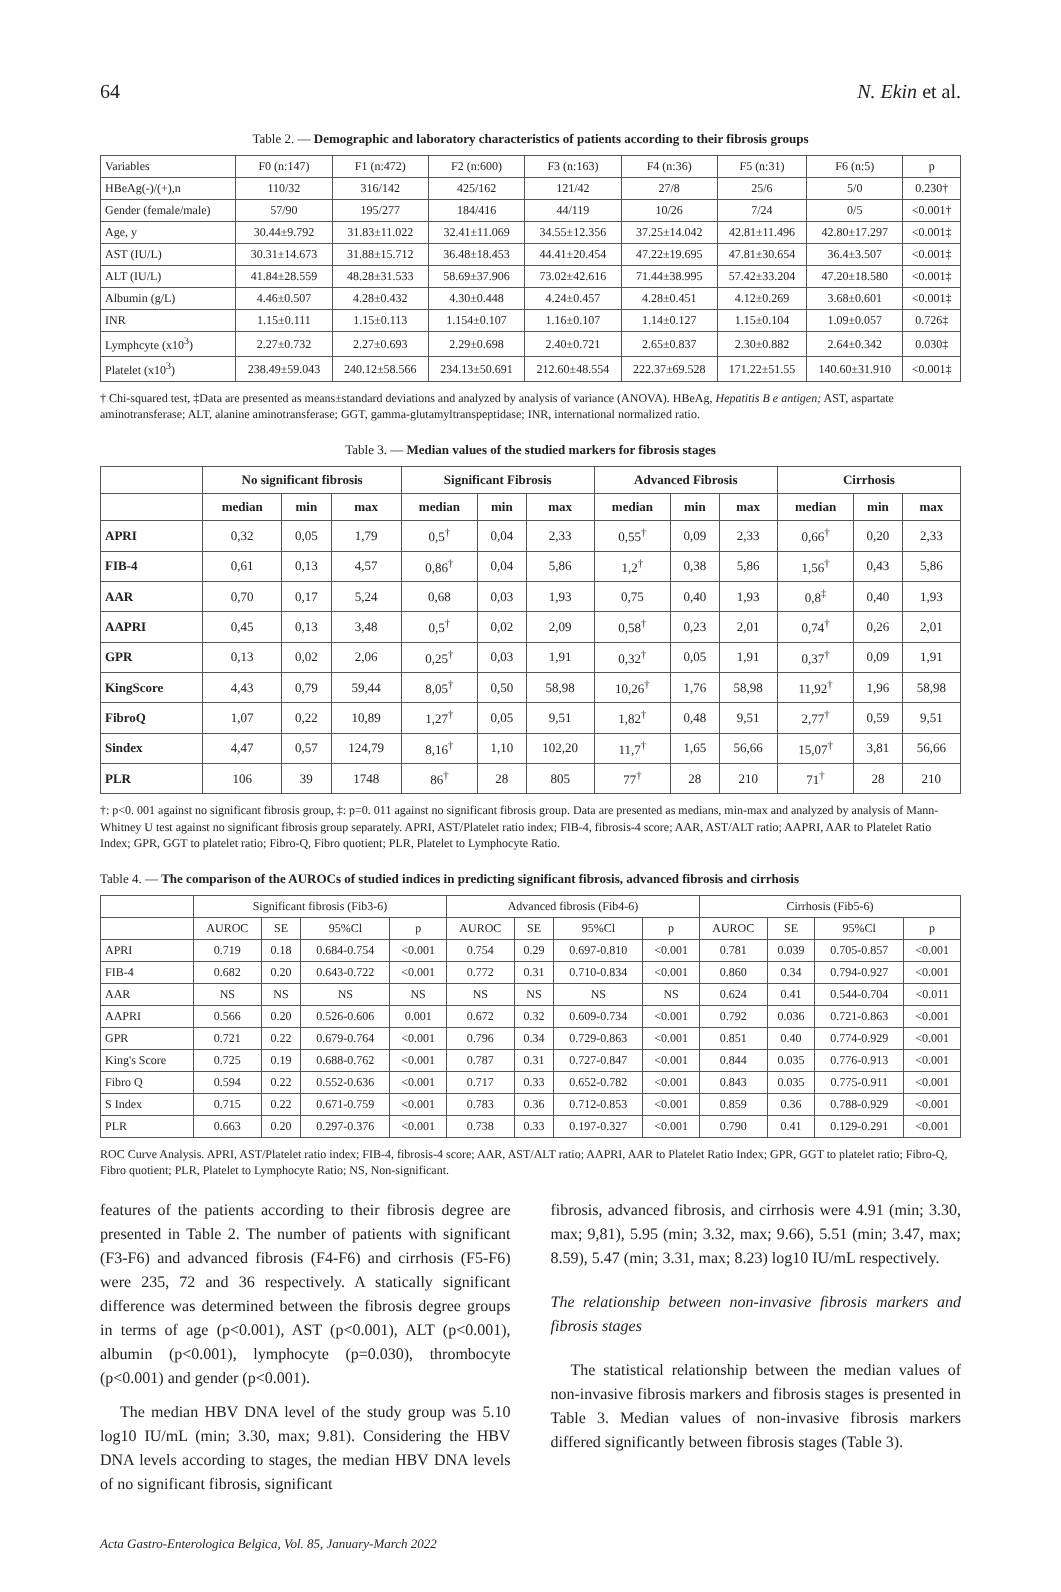64 N. Ekin et al.
Table 2. — Demographic and laboratory characteristics of patients according to their fibrosis groups
| Variables | F0 (n:147) | F1 (n:472) | F2 (n:600) | F3 (n:163) | F4 (n:36) | F5 (n:31) | F6 (n:5) | p |
| HBeAg(-)/(+),n | 110/32 | 316/142 | 425/162 | 121/42 | 27/8 | 25/6 | 5/0 | 0.230† |
| Gender (female/male) | 57/90 | 195/277 | 184/416 | 44/119 | 10/26 | 7/24 | 0/5 | <0.001† |
| Age, y | 30.44±9.792 | 31.83±11.022 | 32.41±11.069 | 34.55±12.356 | 37.25±14.042 | 42.81±11.496 | 42.80±17.297 | <0.001‡ |
| AST (IU/L) | 30.31±14.673 | 31.88±15.712 | 36.48±18.453 | 44.41±20.454 | 47.22±19.695 | 47.81±30.654 | 36.4±3.507 | <0.001‡ |
| ALT (IU/L) | 41.84±28.559 | 48.28±31.533 | 58.69±37.906 | 73.02±42.616 | 71.44±38.995 | 57.42±33.204 | 47.20±18.580 | <0.001‡ |
| Albumin (g/L) | 4.46±0.507 | 4.28±0.432 | 4.30±0.448 | 4.24±0.457 | 4.28±0.451 | 4.12±0.269 | 3.68±0.601 | <0.001‡ |
| INR | 1.15±0.111 | 1.15±0.113 | 1.154±0.107 | 1.16±0.107 | 1.14±0.127 | 1.15±0.104 | 1.09±0.057 | 0.726‡ |
| Lymphcyte (x10<sup>3</sup>) | 2.27±0.732 | 2.27±0.693 | 2.29±0.698 | 2.40±0.721 | 2.65±0.837 | 2.30±0.882 | 2.64±0.342 | 0.030‡ |
| Platelet (x10<sup>3</sup>) | 238.49±59.043 | 240.12±58.566 | 234.13±50.691 | 212.60±48.554 | 222.37±69.528 | 171.22±51.55 | 140.60±31.910 | <0.001‡ |
† Chi-squared test, ‡Data are presented as means±standard deviations and analyzed by analysis of variance (ANOVA). HBeAg, Hepatitis B e antigen; AST, aspartate aminotransferase; ALT, alanine aminotransferase; GGT, gamma-glutamyltranspeptidase; INR, international normalized ratio.
Table 3. — Median values of the studied markers for fibrosis stages
| | No significant fibrosis | | | Significant Fibrosis | | | Advanced Fibrosis | | | Cirrhosis | | |
| --- | --- | --- | --- | --- | --- | --- | --- | --- | --- | --- | --- | --- |
| | median | min | max | median | min | max | median | min | max | median | min | max |
| APRI | 0,32 | 0,05 | 1,79 | 0,5<sup>†</sup> | 0,04 | 2,33 | 0,55<sup>†</sup> | 0,09 | 2,33 | 0,66<sup>†</sup> | 0,20 | 2,33 |
| FIB-4 | 0,61 | 0,13 | 4,57 | 0,86<sup>†</sup> | 0,04 | 5,86 | 1,2<sup>†</sup> | 0,38 | 5,86 | 1,56<sup>†</sup> | 0,43 | 5,86 |
| AAR | 0,70 | 0,17 | 5,24 | 0,68 | 0,03 | 1,93 | 0,75 | 0,40 | 1,93 | 0,8<sup>‡</sup> | 0,40 | 1,93 |
| AAPRI | 0,45 | 0,13 | 3,48 | 0,5<sup>†</sup> | 0,02 | 2,09 | 0,58<sup>†</sup> | 0,23 | 2,01 | 0,74<sup>†</sup> | 0,26 | 2,01 |
| GPR | 0,13 | 0,02 | 2,06 | 0,25<sup>†</sup> | 0,03 | 1,91 | 0,32<sup>†</sup> | 0,05 | 1,91 | 0,37<sup>†</sup> | 0,09 | 1,91 |
| KingScore | 4,43 | 0,79 | 59,44 | 8,05<sup>†</sup> | 0,50 | 58,98 | 10,26<sup>†</sup> | 1,76 | 58,98 | 11,92<sup>†</sup> | 1,96 | 58,98 |
| FibroQ | 1,07 | 0,22 | 10,89 | 1,27<sup>†</sup> | 0,05 | 9,51 | 1,82<sup>†</sup> | 0,48 | 9,51 | 2,77<sup>†</sup> | 0,59 | 9,51 |
| Sindex | 4,47 | 0,57 | 124,79 | 8,16<sup>†</sup> | 1,10 | 102,20 | 11,7<sup>†</sup> | 1,65 | 56,66 | 15,07<sup>†</sup> | 3,81 | 56,66 |
| PLR | 106 | 39 | 1748 | 86<sup>†</sup> | 28 | 805 | 77<sup>†</sup> | 28 | 210 | 71<sup>†</sup> | 28 | 210 |
†: p<0. 001 against no significant fibrosis group, ‡: p=0. 011 against no significant fibrosis group. Data are presented as medians, min-max and analyzed by analysis of Mann-Whitney U test against no significant fibrosis group separately. APRI, AST/Platelet ratio index; FIB-4, fibrosis-4 score; AAR, AST/ALT ratio; AAPRI, AAR to Platelet Ratio Index; GPR, GGT to platelet ratio; Fibro-Q, Fibro quotient; PLR, Platelet to Lymphocyte Ratio.
Table 4. — The comparison of the AUROCs of studied indices in predicting significant fibrosis, advanced fibrosis and cirrhosis
| | Significant fibrosis (Fib3-6) | | | | Advanced fibrosis (Fib4-6) | | | | Cirrhosis (Fib5-6) | | | |
| | AUROC | SE | 95%Cl | p | AUROC | SE | 95%Cl | p | AUROC | SE | 95%Cl | p |
| APRI | 0.719 | 0.18 | 0.684-0.754 | <0.001 | 0.754 | 0.29 | 0.697-0.810 | <0.001 | 0.781 | 0.039 | 0.705-0.857 | <0.001 |
| FIB-4 | 0.682 | 0.20 | 0.643-0.722 | <0.001 | 0.772 | 0.31 | 0.710-0.834 | <0.001 | 0.860 | 0.34 | 0.794-0.927 | <0.001 |
| AAR | NS | NS | NS | NS | NS | NS | NS | NS | 0.624 | 0.41 | 0.544-0.704 | <0.011 |
| AAPRI | 0.566 | 0.20 | 0.526-0.606 | 0.001 | 0.672 | 0.32 | 0.609-0.734 | <0.001 | 0.792 | 0.036 | 0.721-0.863 | <0.001 |
| GPR | 0.721 | 0.22 | 0.679-0.764 | <0.001 | 0.796 | 0.34 | 0.729-0.863 | <0.001 | 0.851 | 0.40 | 0.774-0.929 | <0.001 |
| King's Score | 0.725 | 0.19 | 0.688-0.762 | <0.001 | 0.787 | 0.31 | 0.727-0.847 | <0.001 | 0.844 | 0.035 | 0.776-0.913 | <0.001 |
| Fibro Q | 0.594 | 0.22 | 0.552-0.636 | <0.001 | 0.717 | 0.33 | 0.652-0.782 | <0.001 | 0.843 | 0.035 | 0.775-0.911 | <0.001 |
| S Index | 0.715 | 0.22 | 0.671-0.759 | <0.001 | 0.783 | 0.36 | 0.712-0.853 | <0.001 | 0.859 | 0.36 | 0.788-0.929 | <0.001 |
| PLR | 0.663 | 0.20 | 0.297-0.376 | <0.001 | 0.738 | 0.33 | 0.197-0.327 | <0.001 | 0.790 | 0.41 | 0.129-0.291 | <0.001 |
ROC Curve Analysis. APRI, AST/Platelet ratio index; FIB-4, fibrosis-4 score; AAR, AST/ALT ratio; AAPRI, AAR to Platelet Ratio Index; GPR, GGT to platelet ratio; Fibro-Q, Fibro quotient; PLR, Platelet to Lymphocyte Ratio; NS, Non-significant.
features of the patients according to their fibrosis degree are presented in Table 2. The number of patients with significant (F3-F6) and advanced fibrosis (F4-F6) and cirrhosis (F5-F6) were 235, 72 and 36 respectively. A statically significant difference was determined between the fibrosis degree groups in terms of age (p<0.001), AST (p<0.001), ALT (p<0.001), albumin (p<0.001), lymphocyte (p=0.030), thrombocyte (p<0.001) and gender (p<0.001).
The median HBV DNA level of the study group was 5.10 log10 IU/mL (min; 3.30, max; 9.81). Considering the HBV DNA levels according to stages, the median HBV DNA levels of no significant fibrosis, significant
fibrosis, advanced fibrosis, and cirrhosis were 4.91 (min; 3.30, max; 9,81), 5.95 (min; 3.32, max; 9.66), 5.51 (min; 3.47, max; 8.59), 5.47 (min; 3.31, max; 8.23) log10 IU/mL respectively.
The relationship between non-invasive fibrosis markers and fibrosis stages
The statistical relationship between the median values of non-invasive fibrosis markers and fibrosis stages is presented in Table 3. Median values of non-invasive fibrosis markers differed significantly between fibrosis stages (Table 3).
Acta Gastro-Enterologica Belgica, Vol. 85, January-March 2022